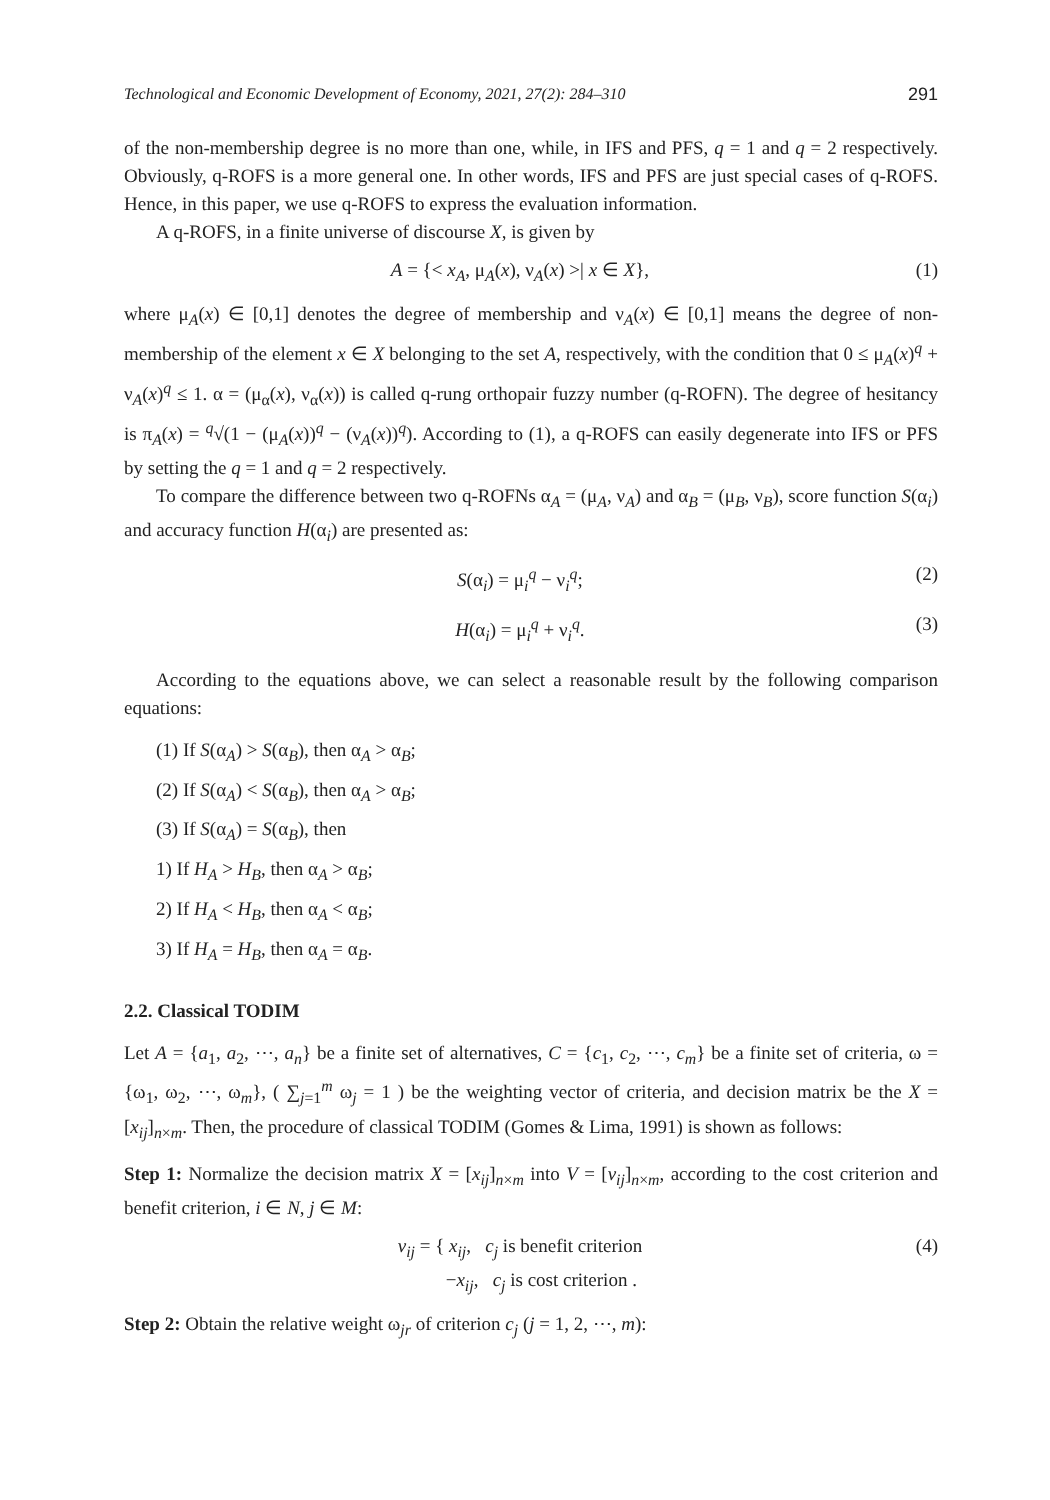Technological and Economic Development of Economy, 2021, 27(2): 284–310 291
of the non-membership degree is no more than one, while, in IFS and PFS, q = 1 and q = 2 respectively. Obviously, q-ROFS is a more general one. In other words, IFS and PFS are just special cases of q-ROFS. Hence, in this paper, we use q-ROFS to express the evaluation information.
A q-ROFS, in a finite universe of discourse X, is given by
A = {< x<sub>A</sub>, μ<sub>A</sub>(x), ν<sub>A</sub>(x) >| x ∈ X}, (1)
where μ<sub>A</sub>(x) ∈ [0,1] denotes the degree of membership and ν<sub>A</sub>(x) ∈ [0,1] means the degree of non-membership of the element x ∈ X belonging to the set A, respectively, with the condition that 0 ≤ μ<sub>A</sub>(x)<sup>q</sup> + ν<sub>A</sub>(x)<sup>q</sup> ≤ 1. α = (μ<sub>α</sub>(x), ν<sub>α</sub>(x)) is called q-rung orthopair fuzzy number (q-ROFN). The degree of hesitancy is π<sub>A</sub>(x) = <sup>q</sup>√(1 − (μ<sub>A</sub>(x))<sup>q</sup> − (ν<sub>A</sub>(x))<sup>q</sup>). According to (1), a q-ROFS can easily degenerate into IFS or PFS by setting the q = 1 and q = 2 respectively.
To compare the difference between two q-ROFNs α<sub>A</sub> = (μ<sub>A</sub>, ν<sub>A</sub>) and α<sub>B</sub> = (μ<sub>B</sub>, ν<sub>B</sub>), score function S(α<sub>i</sub>) and accuracy function H(α<sub>i</sub>) are presented as:
S(α<sub>i</sub>) = μ<sub>i</sub><sup>q</sup> − ν<sub>i</sub><sup>q</sup>; (2)
H(α<sub>i</sub>) = μ<sub>i</sub><sup>q</sup> + ν<sub>i</sub><sup>q</sup>. (3)
According to the equations above, we can select a reasonable result by the following comparison equations:
(1) If S(α<sub>A</sub>) > S(α<sub>B</sub>), then α<sub>A</sub> > α<sub>B</sub>;
(2) If S(α<sub>A</sub>) < S(α<sub>B</sub>), then α<sub>A</sub> > α<sub>B</sub>;
(3) If S(α<sub>A</sub>) = S(α<sub>B</sub>), then
1) If H<sub>A</sub> > H<sub>B</sub>, then α<sub>A</sub> > α<sub>B</sub>;
2) If H<sub>A</sub> < H<sub>B</sub>, then α<sub>A</sub> < α<sub>B</sub>;
3) If H<sub>A</sub> = H<sub>B</sub>, then α<sub>A</sub> = α<sub>B</sub>.
2.2. Classical TODIM
Let A = {a<sub>1</sub>, a<sub>2</sub>, ⋯, a<sub>n</sub>} be a finite set of alternatives, C = {c<sub>1</sub>, c<sub>2</sub>, ⋯, c<sub>m</sub>} be a finite set of criteria, ω = {ω<sub>1</sub>, ω<sub>2</sub>, ⋯, ω<sub>m</sub>}, ( ∑<sub>j=1</sub><sup>m</sup> ω<sub>j</sub> = 1 ) be the weighting vector of criteria, and decision matrix be the X = [x<sub>ij</sub>]<sub>n×m</sub>. Then, the procedure of classical TODIM (Gomes & Lima, 1991) is shown as follows:
Step 1: Normalize the decision matrix X = [x<sub>ij</sub>]<sub>n×m</sub> into V = [v<sub>ij</sub>]<sub>n×m</sub>, according to the cost criterion and benefit criterion, i ∈ N, j ∈ M:
v<sub>ij</sub> = { x<sub>ij</sub>, c<sub>j</sub> is benefit criterion
−x<sub>ij</sub>, c<sub>j</sub> is cost criterion . (4)
Step 2: Obtain the relative weight ω<sub>jr</sub> of criterion c<sub>j</sub> (j = 1, 2, ⋯, m):